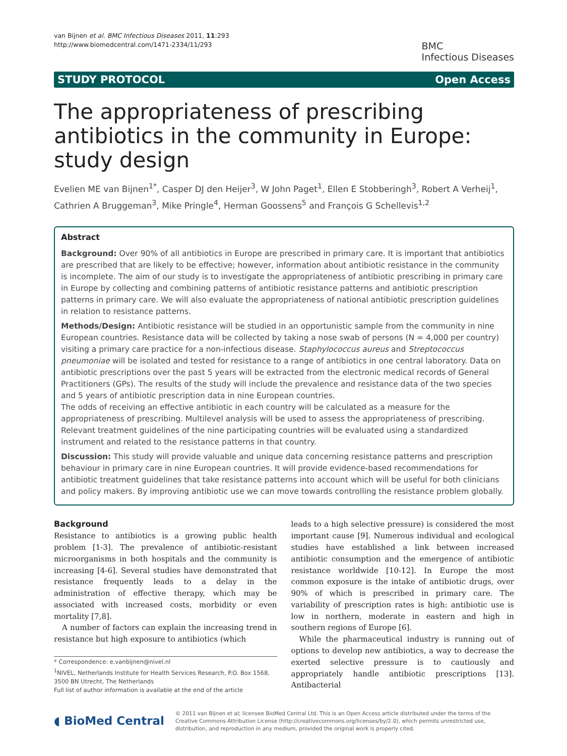van Bijnen et al. BMC Infectious Diseases 2011, 11:293
http://www.biomedcentral.com/1471-2334/11/293
BMC
Infectious Diseases
STUDY PROTOCOL Open Access
The appropriateness of prescribing antibiotics in the community in Europe: study design
Evelien ME van Bijnen<sup>1*</sup>, Casper DJ den Heijer<sup>3</sup>, W John Paget<sup>1</sup>, Ellen E Stobberingh<sup>3</sup>, Robert A Verheij<sup>1</sup>, Cathrien A Bruggeman<sup>3</sup>, Mike Pringle<sup>4</sup>, Herman Goossens<sup>5</sup> and François G Schellevis<sup>1,2</sup>
Abstract
Background: Over 90% of all antibiotics in Europe are prescribed in primary care. It is important that antibiotics are prescribed that are likely to be effective; however, information about antibiotic resistance in the community is incomplete. The aim of our study is to investigate the appropriateness of antibiotic prescribing in primary care in Europe by collecting and combining patterns of antibiotic resistance patterns and antibiotic prescription patterns in primary care. We will also evaluate the appropriateness of national antibiotic prescription guidelines in relation to resistance patterns.
Methods/Design: Antibiotic resistance will be studied in an opportunistic sample from the community in nine European countries. Resistance data will be collected by taking a nose swab of persons (N = 4,000 per country) visiting a primary care practice for a non-infectious disease. Staphylococcus aureus and Streptococcus pneumoniae will be isolated and tested for resistance to a range of antibiotics in one central laboratory. Data on antibiotic prescriptions over the past 5 years will be extracted from the electronic medical records of General Practitioners (GPs). The results of the study will include the prevalence and resistance data of the two species and 5 years of antibiotic prescription data in nine European countries.
The odds of receiving an effective antibiotic in each country will be calculated as a measure for the appropriateness of prescribing. Multilevel analysis will be used to assess the appropriateness of prescribing. Relevant treatment guidelines of the nine participating countries will be evaluated using a standardized instrument and related to the resistance patterns in that country.
Discussion: This study will provide valuable and unique data concerning resistance patterns and prescription behaviour in primary care in nine European countries. It will provide evidence-based recommendations for antibiotic treatment guidelines that take resistance patterns into account which will be useful for both clinicians and policy makers. By improving antibiotic use we can move towards controlling the resistance problem globally.
Background
Resistance to antibiotics is a growing public health problem [1-3]. The prevalence of antibiotic-resistant microorganisms in both hospitals and the community is increasing [4-6]. Several studies have demonstrated that resistance frequently leads to a delay in the administration of effective therapy, which may be associated with increased costs, morbidity or even mortality [7,8].
A number of factors can explain the increasing trend in resistance but high exposure to antibiotics (which
* Correspondence: e.vanbijnen@nivel.nl
<sup>1</sup> NIVEL, Netherlands Institute for Health Services Research, P.O. Box 1568, 3500 BN Utrecht, The Netherlands
Full list of author information is available at the end of the article
leads to a high selective pressure) is considered the most important cause [9]. Numerous individual and ecological studies have established a link between increased antibiotic consumption and the emergence of antibiotic resistance worldwide [10-12]. In Europe the most common exposure is the intake of antibiotic drugs, over 90% of which is prescribed in primary care. The variability of prescription rates is high: antibiotic use is low in northern, moderate in eastern and high in southern regions of Europe [6].
While the pharmaceutical industry is running out of options to develop new antibiotics, a way to decrease the exerted selective pressure is to cautiously and appropriately handle antibiotic prescriptions [13]. Antibacterial
◖ BioMed Central
© 2011 van Bijnen et al; licensee BioMed Central Ltd. This is an Open Access article distributed under the terms of the Creative Commons Attribution License (http://creativecommons.org/licenses/by/2.0), which permits unrestricted use, distribution, and reproduction in any medium, provided the original work is properly cited.